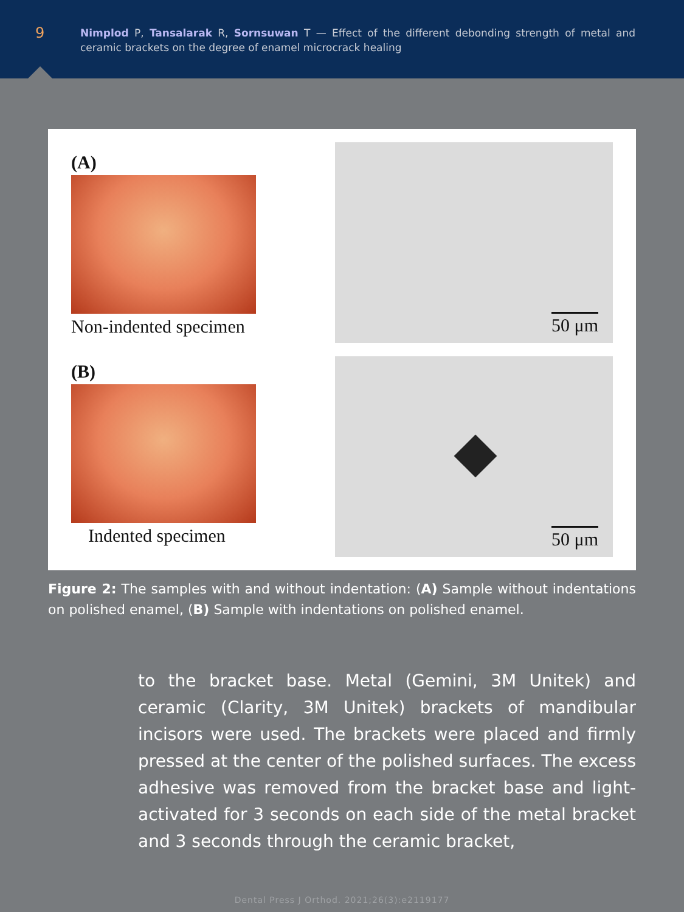9
Nimplod P, Tansalarak R, Sornsuwan T — Effect of the different debonding strength of metal and ceramic brackets on the degree of enamel microcrack healing
(A)
Non-indented specimen
(B)
Indented specimen
50 μm
50 μm
Figure 2: The samples with and without indentation: (A) Sample without indentations on polished enamel, (B) Sample with indentations on polished enamel.
to the bracket base. Metal (Gemini, 3M Unitek) and ceramic (Clarity, 3M Unitek) brackets of mandibular incisors were used. The brackets were placed and firmly pressed at the center of the polished surfaces. The excess adhesive was removed from the bracket base and light-activated for 3 seconds on each side of the metal bracket and 3 seconds through the ceramic bracket,
Dental Press J Orthod. 2021;26(3):e2119177